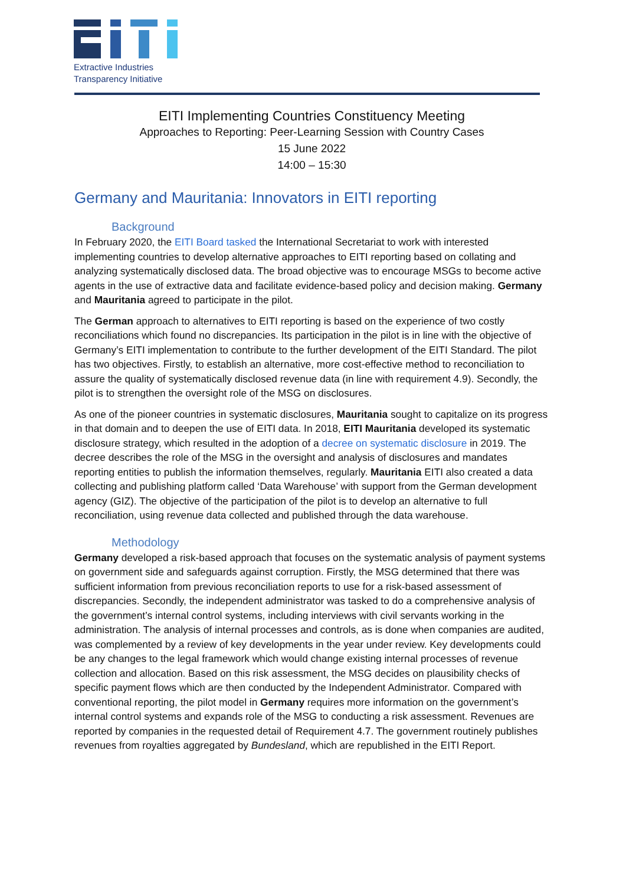Extractive Industries
Transparency Initiative
EITI Implementing Countries Constituency Meeting
Approaches to Reporting: Peer-Learning Session with Country Cases
15 June 2022
14:00 – 15:30
Germany and Mauritania: Innovators in EITI reporting
Background
In February 2020, the EITI Board tasked the International Secretariat to work with interested implementing countries to develop alternative approaches to EITI reporting based on collating and analyzing systematically disclosed data. The broad objective was to encourage MSGs to become active agents in the use of extractive data and facilitate evidence-based policy and decision making. Germany and Mauritania agreed to participate in the pilot.
The German approach to alternatives to EITI reporting is based on the experience of two costly reconciliations which found no discrepancies. Its participation in the pilot is in line with the objective of Germany’s EITI implementation to contribute to the further development of the EITI Standard. The pilot has two objectives. Firstly, to establish an alternative, more cost-effective method to reconciliation to assure the quality of systematically disclosed revenue data (in line with requirement 4.9). Secondly, the pilot is to strengthen the oversight role of the MSG on disclosures.
As one of the pioneer countries in systematic disclosures, Mauritania sought to capitalize on its progress in that domain and to deepen the use of EITI data. In 2018, EITI Mauritania developed its systematic disclosure strategy, which resulted in the adoption of a decree on systematic disclosure in 2019. The decree describes the role of the MSG in the oversight and analysis of disclosures and mandates reporting entities to publish the information themselves, regularly. Mauritania EITI also created a data collecting and publishing platform called ‘Data Warehouse’ with support from the German development agency (GIZ). The objective of the participation of the pilot is to develop an alternative to full reconciliation, using revenue data collected and published through the data warehouse.
Methodology
Germany developed a risk-based approach that focuses on the systematic analysis of payment systems on government side and safeguards against corruption. Firstly, the MSG determined that there was sufficient information from previous reconciliation reports to use for a risk-based assessment of discrepancies. Secondly, the independent administrator was tasked to do a comprehensive analysis of the government’s internal control systems, including interviews with civil servants working in the administration. The analysis of internal processes and controls, as is done when companies are audited, was complemented by a review of key developments in the year under review. Key developments could be any changes to the legal framework which would change existing internal processes of revenue collection and allocation. Based on this risk assessment, the MSG decides on plausibility checks of specific payment flows which are then conducted by the Independent Administrator. Compared with conventional reporting, the pilot model in Germany requires more information on the government’s internal control systems and expands role of the MSG to conducting a risk assessment. Revenues are reported by companies in the requested detail of Requirement 4.7. The government routinely publishes revenues from royalties aggregated by Bundesland, which are republished in the EITI Report.